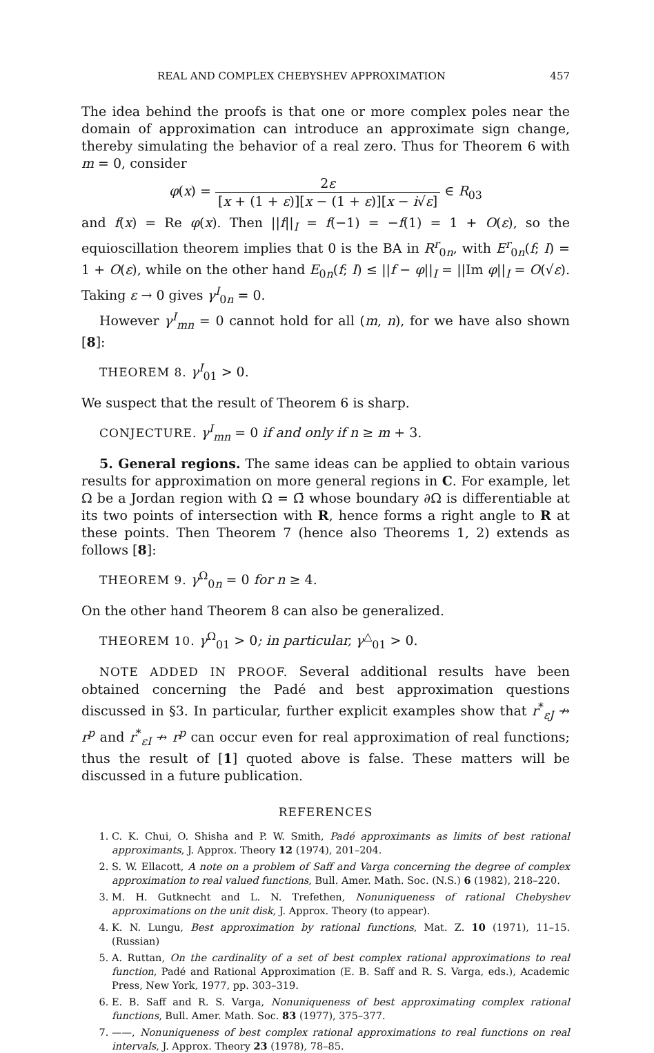REAL AND COMPLEX CHEBYSHEV APPROXIMATION 457
The idea behind the proofs is that one or more complex poles near the domain of approximation can introduce an approximate sign change, thereby simulating the behavior of a real zero. Thus for Theorem 6 with m = 0, consider
φ(x) = 2ε [x + (1 + ε)][x − (1 + ε)][x − i√ε] ∈ R<sub>03</sub>
and f(x) = Re φ(x). Then ||f||<sub>I</sub> = f(−1) = −f(1) = 1 + O(ε), so the equioscillation theorem implies that 0 is the BA in R<sup>r</sup><sub>0n</sub>, with E<sup>r</sup><sub>0n</sub>(f; I) = 1 + O(ε), while on the other hand E<sub>0n</sub>(f; I) ≤ ||f − φ||<sub>I</sub> = ||Im φ||<sub>I</sub> = O(√ε). Taking ε → 0 gives γ<sup>I</sup><sub>0n</sub> = 0.
However γ<sup>I</sup><sub>mn</sub> = 0 cannot hold for all (m, n), for we have also shown [8]:
THEOREM 8. γ<sup>I</sup><sub>01</sub> > 0.
We suspect that the result of Theorem 6 is sharp.
CONJECTURE. γ<sup>I</sup><sub>mn</sub> = 0 if and only if n ≥ m + 3.
5. General regions. The same ideas can be applied to obtain various results for approximation on more general regions in C. For example, let Ω be a Jordan region with Ω = Ω̄ whose boundary ∂Ω is differentiable at its two points of intersection with R, hence forms a right angle to R at these points. Then Theorem 7 (hence also Theorems 1, 2) extends as follows [8]:
THEOREM 9. γ<sup>Ω</sup><sub>0n</sub> = 0 for n ≥ 4.
On the other hand Theorem 8 can also be generalized.
THEOREM 10. γ<sup>Ω</sup><sub>01</sub> > 0; in particular, γ<sup>△</sup><sub>01</sub> > 0.
NOTE ADDED IN PROOF. Several additional results have been obtained concerning the Padé and best approximation questions discussed in §3. In particular, further explicit examples show that r<sup>*</sup><sub>εJ</sub> ↛ r<sup>p</sup> and r<sup>*</sup><sub>εI</sub> ↛ r<sup>p</sup> can occur even for real approximation of real functions; thus the result of [1] quoted above is false. These matters will be discussed in a future publication.
REFERENCES
1. C. K. Chui, O. Shisha and P. W. Smith, Padé approximants as limits of best rational approximants, J. Approx. Theory 12 (1974), 201–204.
2. S. W. Ellacott, A note on a problem of Saff and Varga concerning the degree of complex approximation to real valued functions, Bull. Amer. Math. Soc. (N.S.) 6 (1982), 218–220.
3. M. H. Gutknecht and L. N. Trefethen, Nonuniqueness of rational Chebyshev approximations on the unit disk, J. Approx. Theory (to appear).
4. K. N. Lungu, Best approximation by rational functions, Mat. Z. 10 (1971), 11–15. (Russian)
5. A. Ruttan, On the cardinality of a set of best complex rational approximations to real function, Padé and Rational Approximation (E. B. Saff and R. S. Varga, eds.), Academic Press, New York, 1977, pp. 303–319.
6. E. B. Saff and R. S. Varga, Nonuniqueness of best approximating complex rational functions, Bull. Amer. Math. Soc. 83 (1977), 375–377.
7. ——, Nonuniqueness of best complex rational approximations to real functions on real intervals, J. Approx. Theory 23 (1978), 78–85.